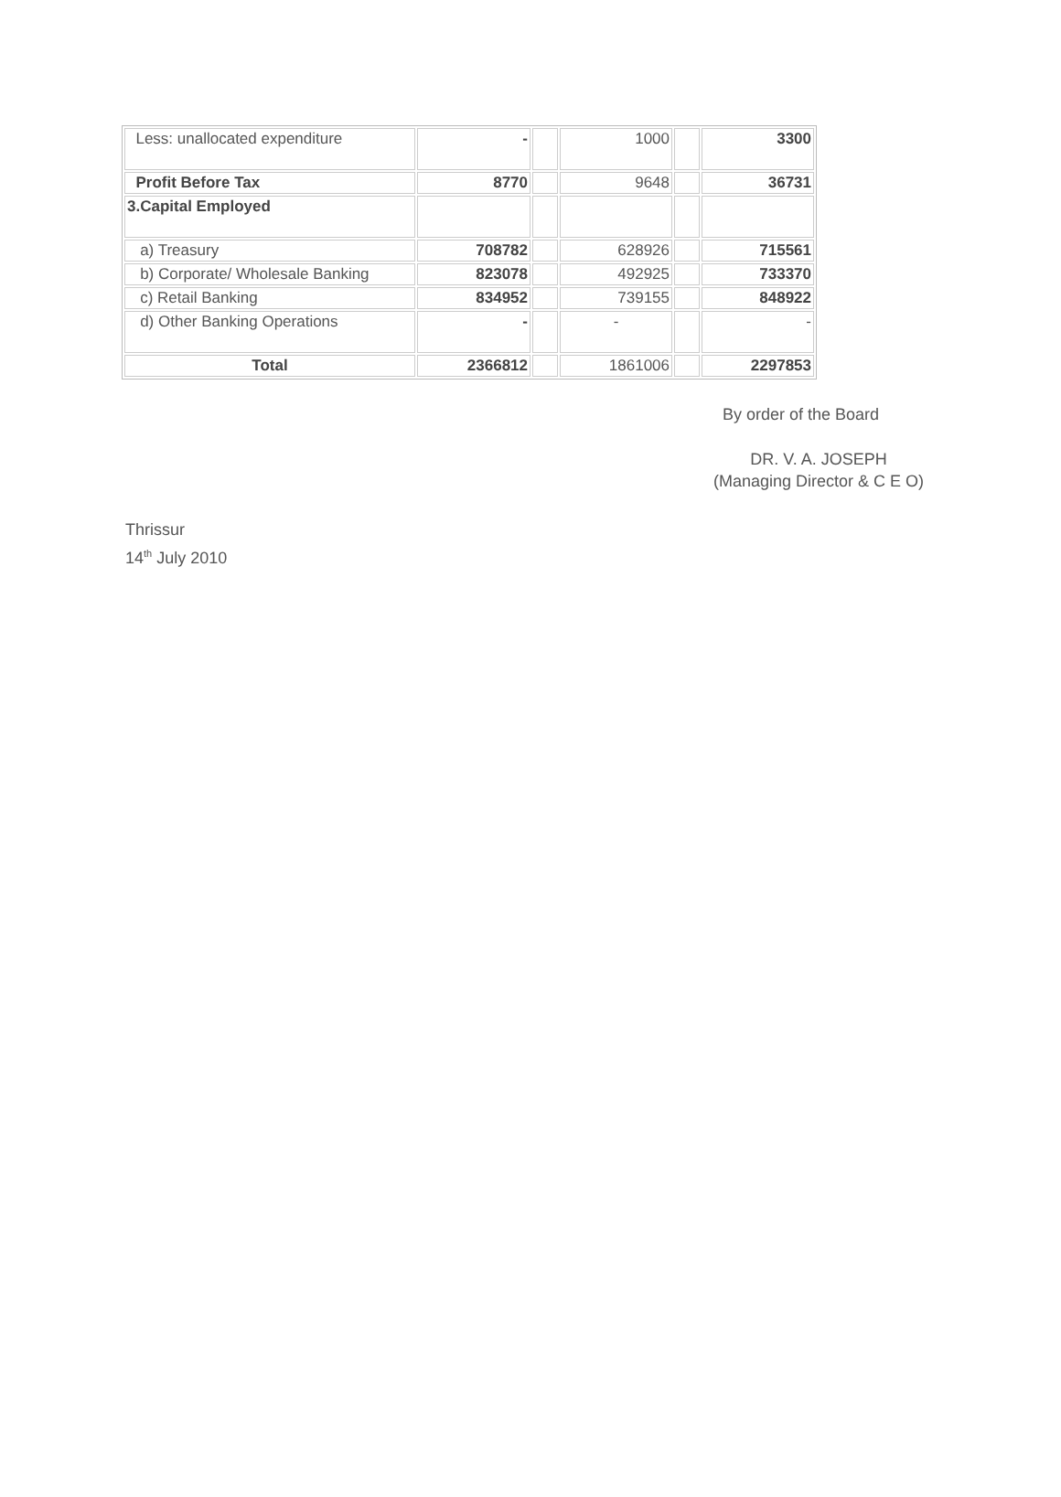| Less: unallocated expenditure | - | | 1000 | | 3300 |
| Profit Before Tax | 8770 | | 9648 | | 36731 |
| 3.Capital Employed | | | | | |
| a) Treasury | 708782 | | 628926 | | 715561 |
| b) Corporate/ Wholesale Banking | 823078 | | 492925 | | 733370 |
| c) Retail Banking | 834952 | | 739155 | | 848922 |
| d) Other Banking Operations | - | | - | | - |
| Total | 2366812 | | 1861006 | | 2297853 |
By order of the Board
DR. V. A. JOSEPH
(Managing Director & C E O)
Thrissur
14<sup>th</sup> July 2010